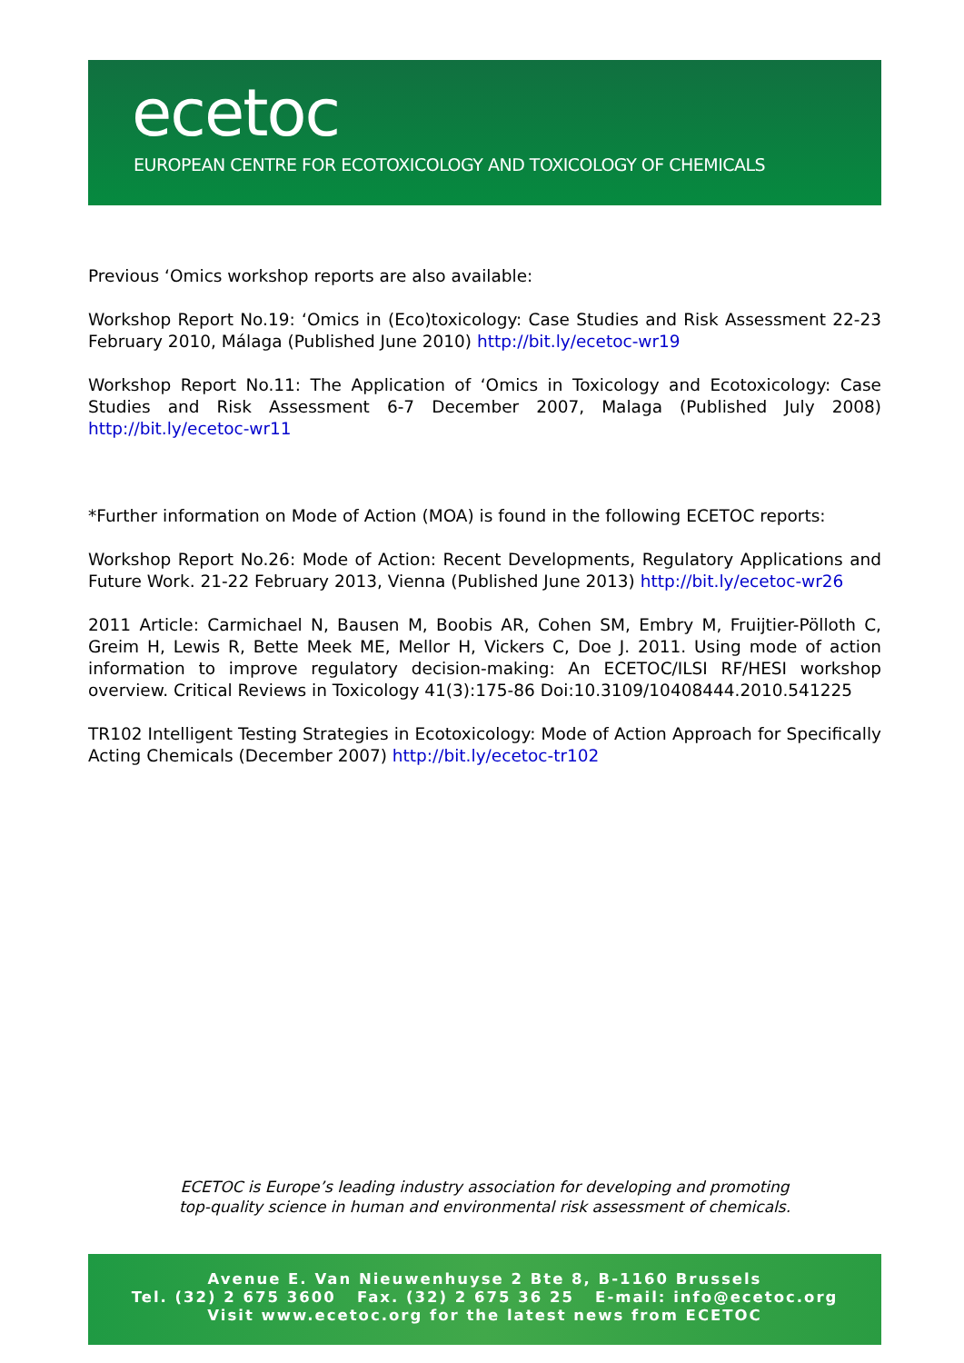ecetoc
EUROPEAN CENTRE FOR ECOTOXICOLOGY AND TOXICOLOGY OF CHEMICALS
Previous ‘Omics workshop reports are also available:
Workshop Report No.19: ‘Omics in (Eco)toxicology: Case Studies and Risk Assessment 22-23 February 2010, Málaga (Published June 2010) http://bit.ly/ecetoc-wr19
Workshop Report No.11: The Application of ‘Omics in Toxicology and Ecotoxicology: Case Studies and Risk Assessment 6-7 December 2007, Malaga (Published July 2008) http://bit.ly/ecetoc-wr11
*Further information on Mode of Action (MOA) is found in the following ECETOC reports:
Workshop Report No.26: Mode of Action: Recent Developments, Regulatory Applications and Future Work. 21-22 February 2013, Vienna (Published June 2013) http://bit.ly/ecetoc-wr26
2011 Article: Carmichael N, Bausen M, Boobis AR, Cohen SM, Embry M, Fruijtier-Pölloth C, Greim H, Lewis R, Bette Meek ME, Mellor H, Vickers C, Doe J. 2011. Using mode of action information to improve regulatory decision-making: An ECETOC/ILSI RF/HESI workshop overview. Critical Reviews in Toxicology 41(3):175-86 Doi:10.3109/10408444.2010.541225
TR102 Intelligent Testing Strategies in Ecotoxicology: Mode of Action Approach for Specifically Acting Chemicals (December 2007) http://bit.ly/ecetoc-tr102
ECETOC is Europe’s leading industry association for developing and promoting
top-quality science in human and environmental risk assessment of chemicals.
Avenue E. Van Nieuwenhuyse 2 Bte 8, B-1160 Brussels
Tel. (32) 2 675 3600 Fax. (32) 2 675 36 25 E-mail: info@ecetoc.org
Visit www.ecetoc.org for the latest news from ECETOC